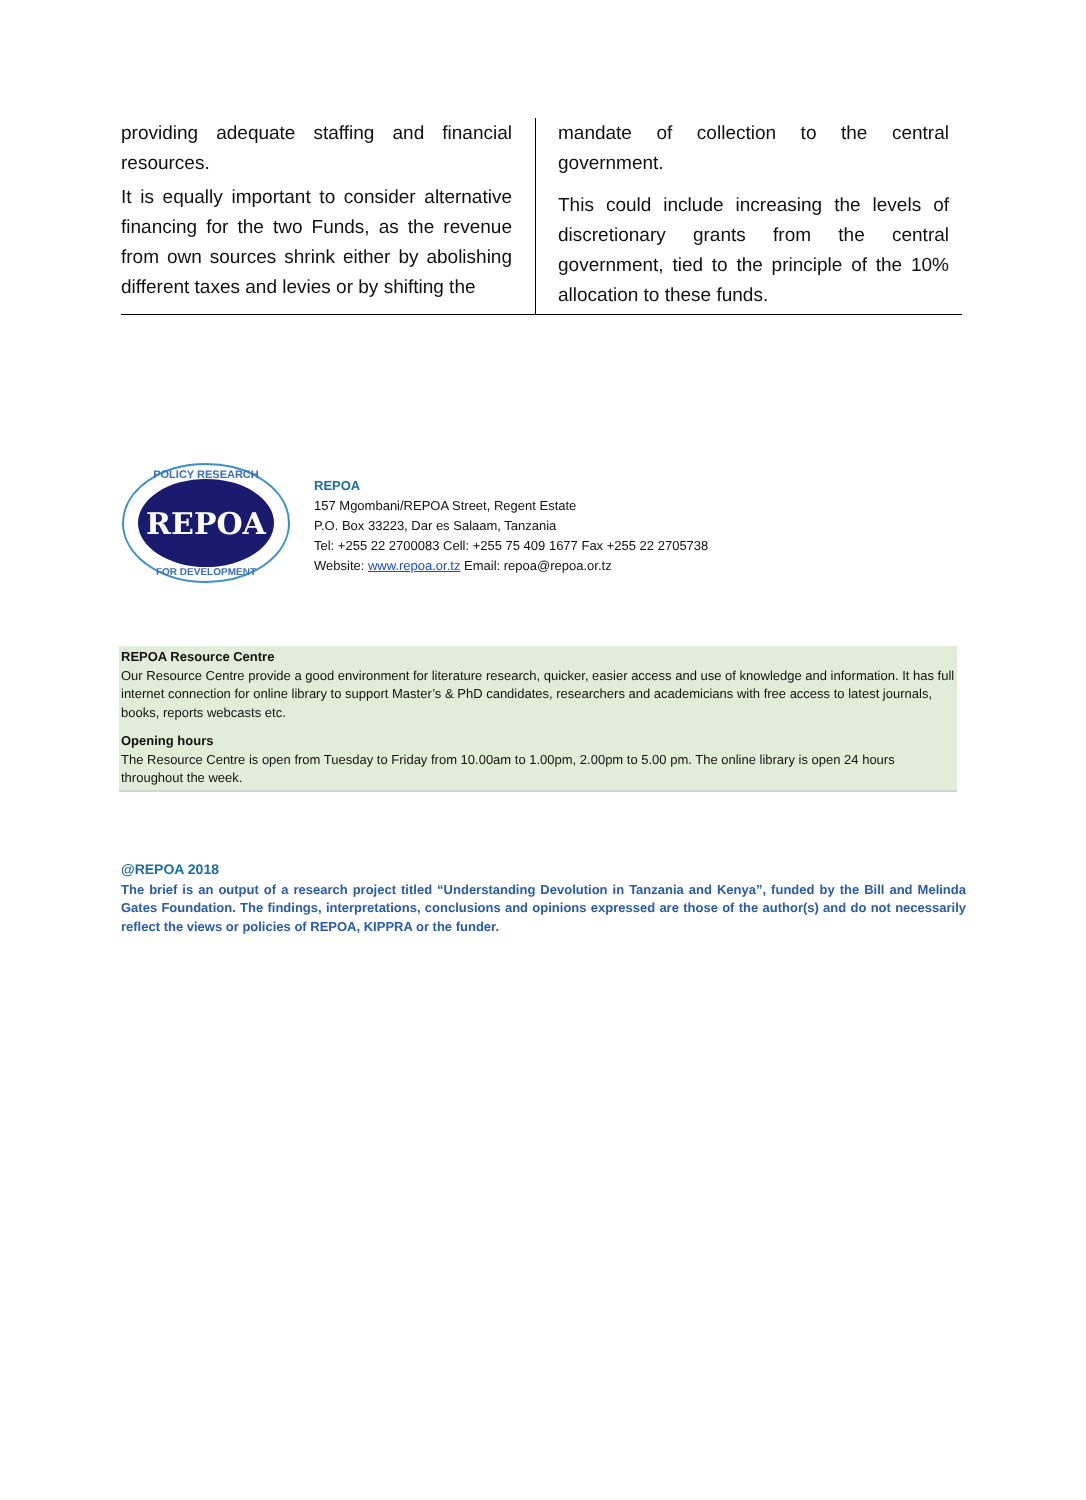providing adequate staffing and financial resources.
It is equally important to consider alternative financing for the two Funds, as the revenue from own sources shrink either by abolishing different taxes and levies or by shifting the
mandate of collection to the central government.
This could include increasing the levels of discretionary grants from the central government, tied to the principle of the 10% allocation to these funds.
REPOA
POLICY RESEARCH
FOR DEVELOPMENT
REPOA
157 Mgombani/REPOA Street, Regent Estate
P.O. Box 33223, Dar es Salaam, Tanzania
Tel: +255 22 2700083 Cell: +255 75 409 1677 Fax +255 22 2705738
Website: www.repoa.or.tz Email: repoa@repoa.or.tz
REPOA Resource Centre
Our Resource Centre provide a good environment for literature research, quicker, easier access and use of knowledge and information. It has full internet connection for online library to support Master’s & PhD candidates, researchers and academicians with free access to latest journals, books, reports webcasts etc.
Opening hours
The Resource Centre is open from Tuesday to Friday from 10.00am to 1.00pm, 2.00pm to 5.00 pm. The online library is open 24 hours throughout the week.
@REPOA 2018
The brief is an output of a research project titled “Understanding Devolution in Tanzania and Kenya”, funded by the Bill and Melinda Gates Foundation. The findings, interpretations, conclusions and opinions expressed are those of the author(s) and do not necessarily reflect the views or policies of REPOA, KIPPRA or the funder.